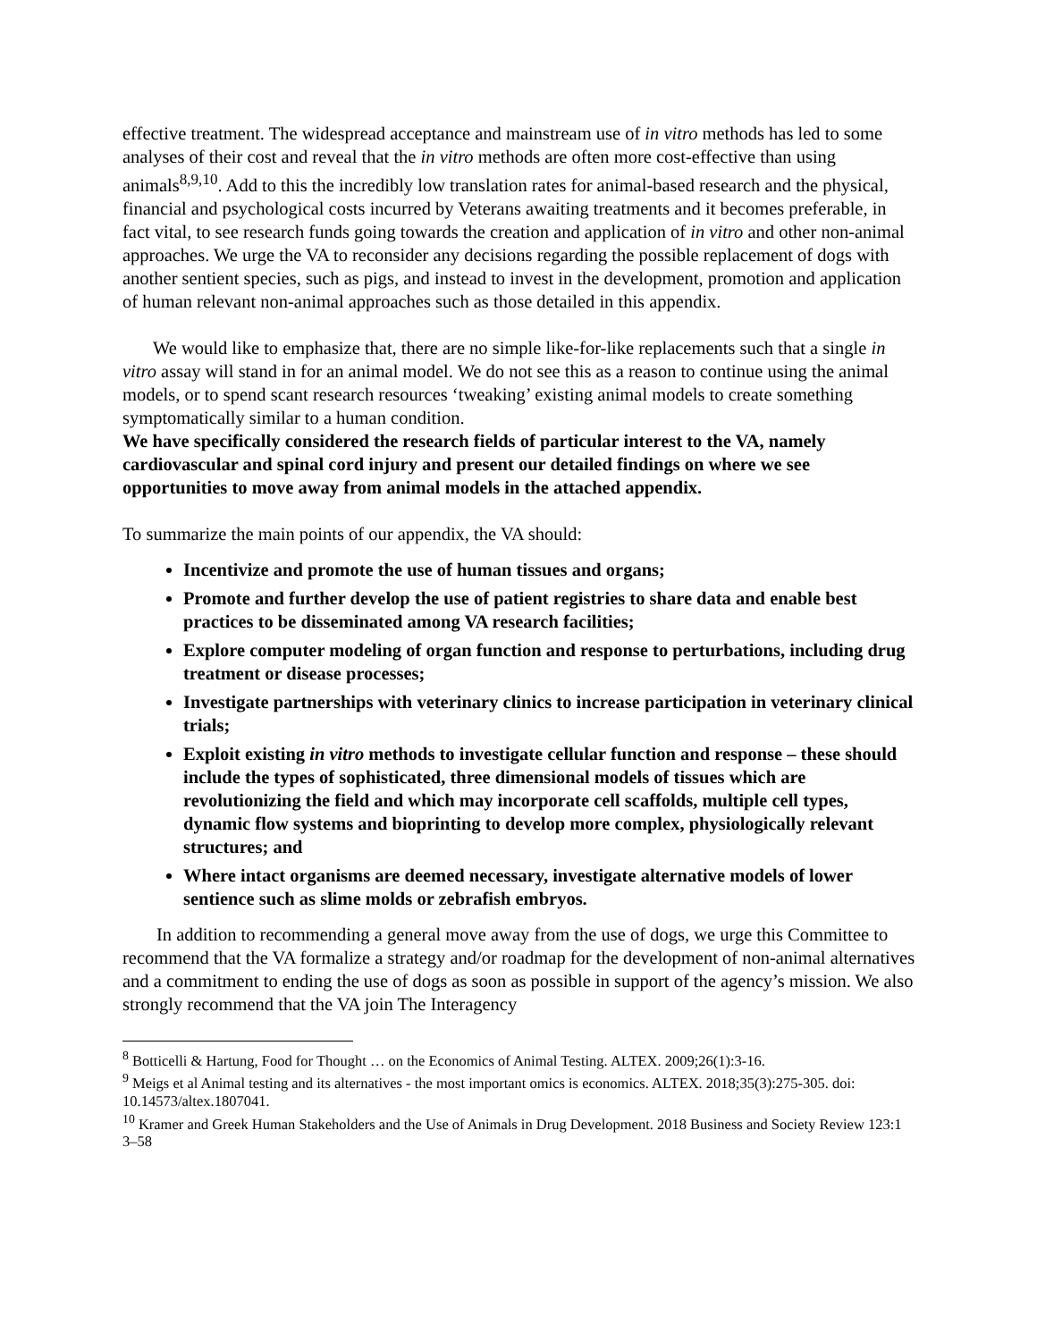effective treatment. The widespread acceptance and mainstream use of in vitro methods has led to some analyses of their cost and reveal that the in vitro methods are often more cost-effective than using animals<sup>8,9,10</sup>. Add to this the incredibly low translation rates for animal-based research and the physical, financial and psychological costs incurred by Veterans awaiting treatments and it becomes preferable, in fact vital, to see research funds going towards the creation and application of in vitro and other non-animal approaches. We urge the VA to reconsider any decisions regarding the possible replacement of dogs with another sentient species, such as pigs, and instead to invest in the development, promotion and application of human relevant non-animal approaches such as those detailed in this appendix.
We would like to emphasize that, there are no simple like-for-like replacements such that a single in vitro assay will stand in for an animal model. We do not see this as a reason to continue using the animal models, or to spend scant research resources ‘tweaking’ existing animal models to create something symptomatically similar to a human condition.
We have specifically considered the research fields of particular interest to the VA, namely cardiovascular and spinal cord injury and present our detailed findings on where we see opportunities to move away from animal models in the attached appendix.
To summarize the main points of our appendix, the VA should:
Incentivize and promote the use of human tissues and organs;
Promote and further develop the use of patient registries to share data and enable best practices to be disseminated among VA research facilities;
Explore computer modeling of organ function and response to perturbations, including drug treatment or disease processes;
Investigate partnerships with veterinary clinics to increase participation in veterinary clinical trials;
Exploit existing in vitro methods to investigate cellular function and response – these should include the types of sophisticated, three dimensional models of tissues which are revolutionizing the field and which may incorporate cell scaffolds, multiple cell types, dynamic flow systems and bioprinting to develop more complex, physiologically relevant structures; and
Where intact organisms are deemed necessary, investigate alternative models of lower sentience such as slime molds or zebrafish embryos.
In addition to recommending a general move away from the use of dogs, we urge this Committee to recommend that the VA formalize a strategy and/or roadmap for the development of non-animal alternatives and a commitment to ending the use of dogs as soon as possible in support of the agency’s mission. We also strongly recommend that the VA join The Interagency
<sup>8</sup> Botticelli & Hartung, Food for Thought … on the Economics of Animal Testing. ALTEX. 2009;26(1):3-16.
<sup>9</sup> Meigs et al Animal testing and its alternatives - the most important omics is economics. ALTEX. 2018;35(3):275-305. doi: 10.14573/altex.1807041.
<sup>10</sup> Kramer and Greek Human Stakeholders and the Use of Animals in Drug Development. 2018 Business and Society Review 123:1 3–58